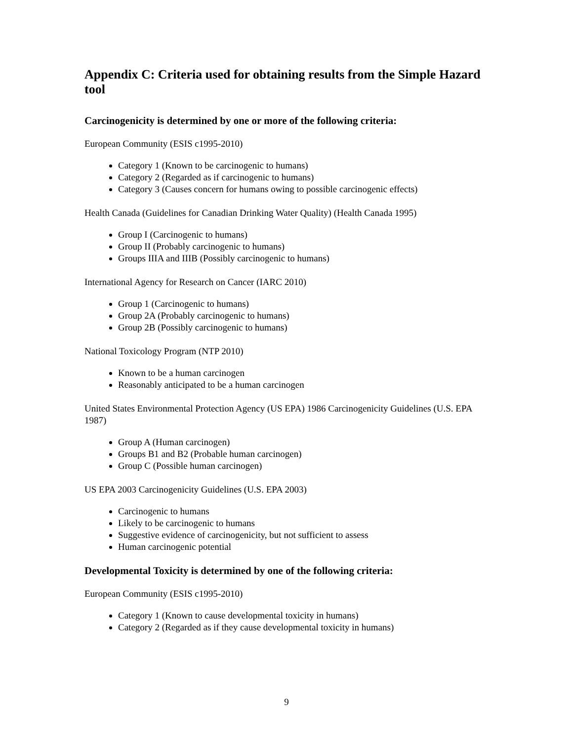Appendix C: Criteria used for obtaining results from the Simple Hazard tool
Carcinogenicity is determined by one or more of the following criteria:
European Community (ESIS c1995-2010)
Category 1 (Known to be carcinogenic to humans)
Category 2 (Regarded as if carcinogenic to humans)
Category 3 (Causes concern for humans owing to possible carcinogenic effects)
Health Canada (Guidelines for Canadian Drinking Water Quality) (Health Canada 1995)
Group I (Carcinogenic to humans)
Group II (Probably carcinogenic to humans)
Groups IIIA and IIIB (Possibly carcinogenic to humans)
International Agency for Research on Cancer (IARC 2010)
Group 1 (Carcinogenic to humans)
Group 2A (Probably carcinogenic to humans)
Group 2B (Possibly carcinogenic to humans)
National Toxicology Program (NTP 2010)
Known to be a human carcinogen
Reasonably anticipated to be a human carcinogen
United States Environmental Protection Agency (US EPA) 1986 Carcinogenicity Guidelines (U.S. EPA 1987)
Group A (Human carcinogen)
Groups B1 and B2 (Probable human carcinogen)
Group C (Possible human carcinogen)
US EPA 2003 Carcinogenicity Guidelines (U.S. EPA 2003)
Carcinogenic to humans
Likely to be carcinogenic to humans
Suggestive evidence of carcinogenicity, but not sufficient to assess
Human carcinogenic potential
Developmental Toxicity is determined by one of the following criteria:
European Community (ESIS c1995-2010)
Category 1 (Known to cause developmental toxicity in humans)
Category 2 (Regarded as if they cause developmental toxicity in humans)
9